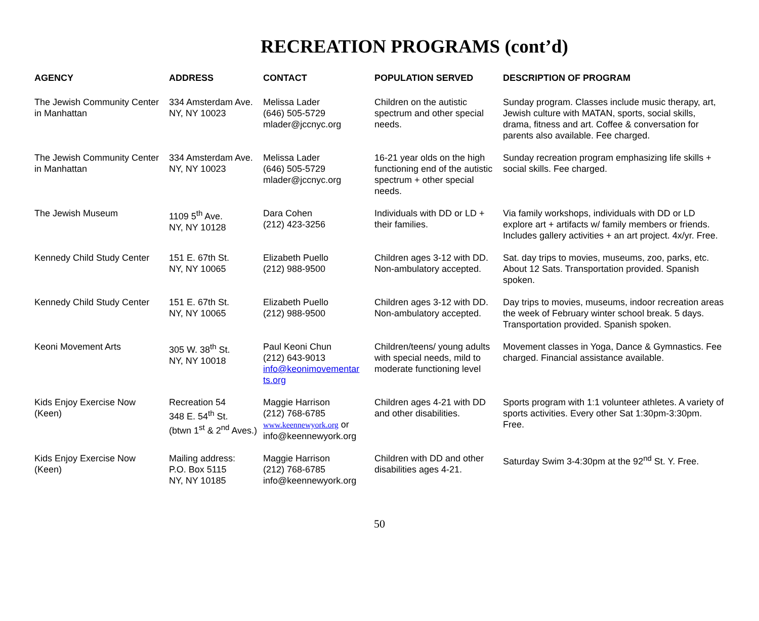RECREATION PROGRAMS (cont’d)
| AGENCY | ADDRESS | CONTACT | POPULATION SERVED | DESCRIPTION OF PROGRAM |
| --- | --- | --- | --- | --- |
| The Jewish Community Center in Manhattan | 334 Amsterdam Ave. NY, NY 10023 | Melissa Lader (646) 505-5729 mlader@jccnyc.org | Children on the autistic spectrum and other special needs. | Sunday program. Classes include music therapy, art, Jewish culture with MATAN, sports, social skills, drama, fitness and art. Coffee & conversation for parents also available. Fee charged. |
| The Jewish Community Center in Manhattan | 334 Amsterdam Ave. NY, NY 10023 | Melissa Lader (646) 505-5729 mlader@jccnyc.org | 16-21 year olds on the high functioning end of the autistic spectrum + other special needs. | Sunday recreation program emphasizing life skills + social skills. Fee charged. |
| The Jewish Museum | 1109 5<sup>th</sup> Ave. NY, NY 10128 | Dara Cohen (212) 423-3256 | Individuals with DD or LD + their families. | Via family workshops, individuals with DD or LD explore art + artifacts w/ family members or friends. Includes gallery activities + an art project. 4x/yr. Free. |
| Kennedy Child Study Center | 151 E. 67th St. NY, NY 10065 | Elizabeth Puello (212) 988-9500 | Children ages 3-12 with DD. Non-ambulatory accepted. | Sat. day trips to movies, museums, zoo, parks, etc. About 12 Sats. Transportation provided. Spanish spoken. |
| Kennedy Child Study Center | 151 E. 67th St. NY, NY 10065 | Elizabeth Puello (212) 988-9500 | Children ages 3-12 with DD. Non-ambulatory accepted. | Day trips to movies, museums, indoor recreation areas the week of February winter school break. 5 days. Transportation provided. Spanish spoken. |
| Keoni Movement Arts | 305 W. 38<sup>th</sup> St. NY, NY 10018 | Paul Keoni Chun (212) 643-9013 info@keonimovementar ts.org | Children/teens/ young adults with special needs, mild to moderate functioning level | Movement classes in Yoga, Dance & Gymnastics. Fee charged. Financial assistance available. |
| Kids Enjoy Exercise Now (Keen) | Recreation 54 348 E. 54<sup>th</sup> St. (btwn 1<sup>st</sup> & 2<sup>nd</sup> Aves.) | Maggie Harrison (212) 768-6785 www.keennewyork.org or info@keennewyork.org | Children ages 4-21 with DD and other disabilities. | Sports program with 1:1 volunteer athletes. A variety of sports activities. Every other Sat 1:30pm-3:30pm. Free. |
| Kids Enjoy Exercise Now (Keen) | Mailing address: P.O. Box 5115 NY, NY 10185 | Maggie Harrison (212) 768-6785 info@keennewyork.org | Children with DD and other disabilities ages 4-21. | Saturday Swim 3-4:30pm at the 92<sup>nd</sup> St. Y. Free. |
50